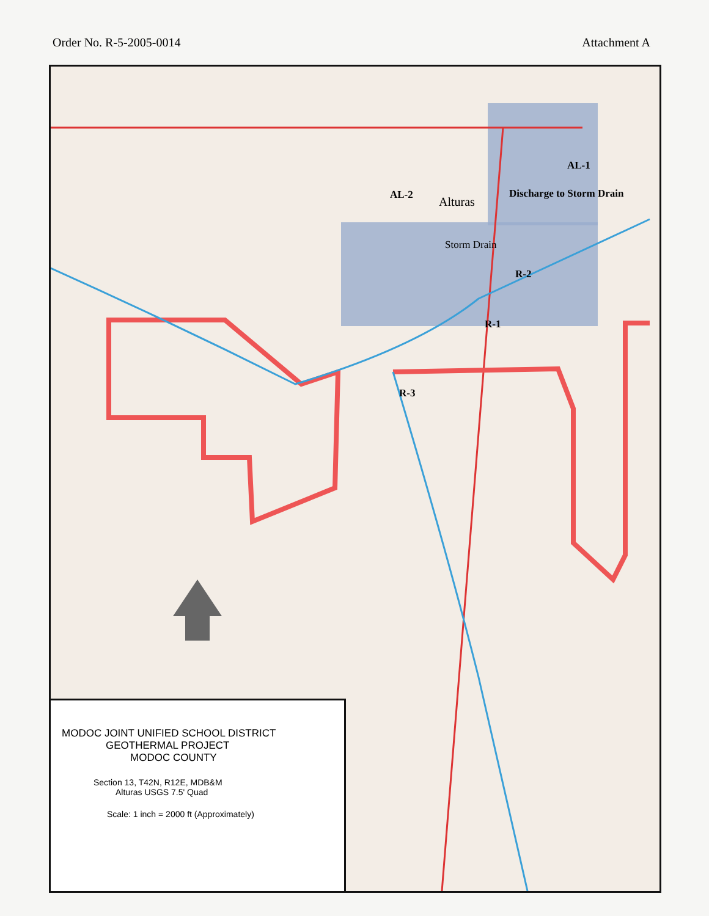Order No. R-5-2005-0014 Attachment A
AL-1
Discharge to Storm Drain AL-2 Alturas
Storm Drain
R-2
R-1
R-3
MODOC JOINT UNIFIED SCHOOL DISTRICT
GEOTHERMAL PROJECT
MODOC COUNTY
Section 13, T42N, R12E, MDB&M
Alturas USGS 7.5' Quad
Scale: 1 inch = 2000 ft (Approximately)